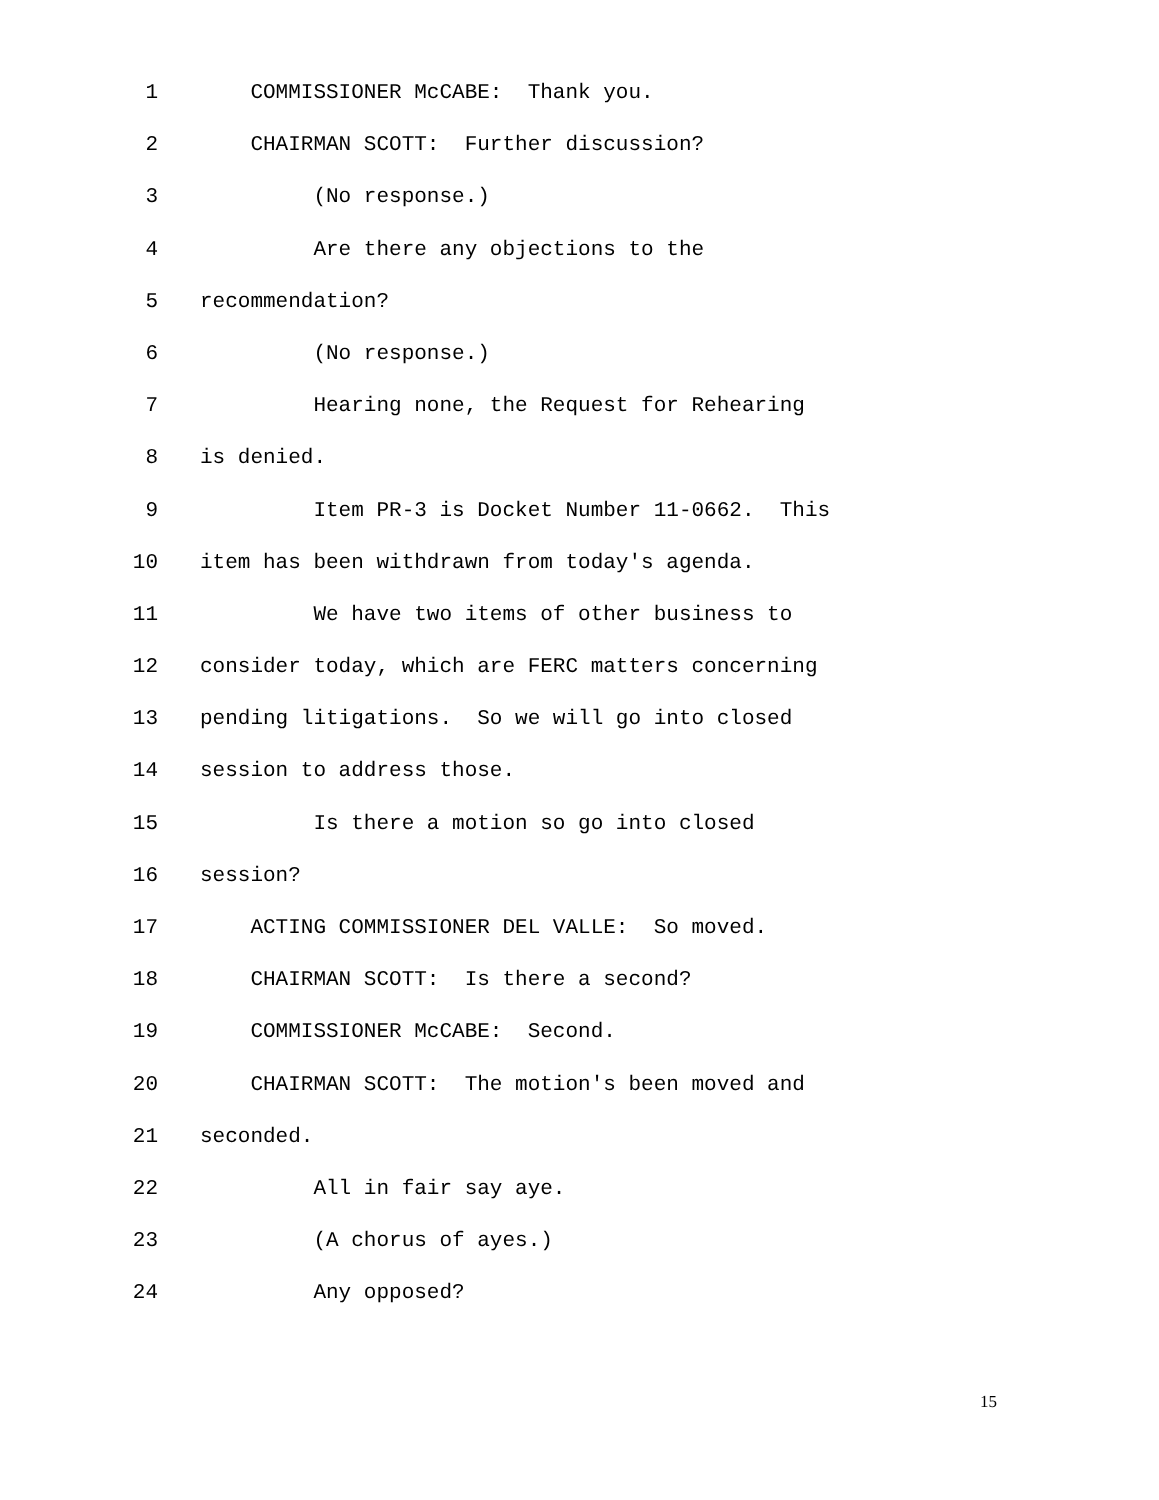1 COMMISSIONER McCABE: Thank you.
2 CHAIRMAN SCOTT: Further discussion?
3 (No response.)
4 Are there any objections to the
5 recommendation?
6 (No response.)
7 Hearing none, the Request for Rehearing
8 is denied.
9 Item PR-3 is Docket Number 11-0662. This
10 item has been withdrawn from today's agenda.
11 We have two items of other business to
12 consider today, which are FERC matters concerning
13 pending litigations. So we will go into closed
14 session to address those.
15 Is there a motion so go into closed
16 session?
17 ACTING COMMISSIONER DEL VALLE: So moved.
18 CHAIRMAN SCOTT: Is there a second?
19 COMMISSIONER McCABE: Second.
20 CHAIRMAN SCOTT: The motion's been moved and
21 seconded.
22 All in fair say aye.
23 (A chorus of ayes.)
24 Any opposed?
15